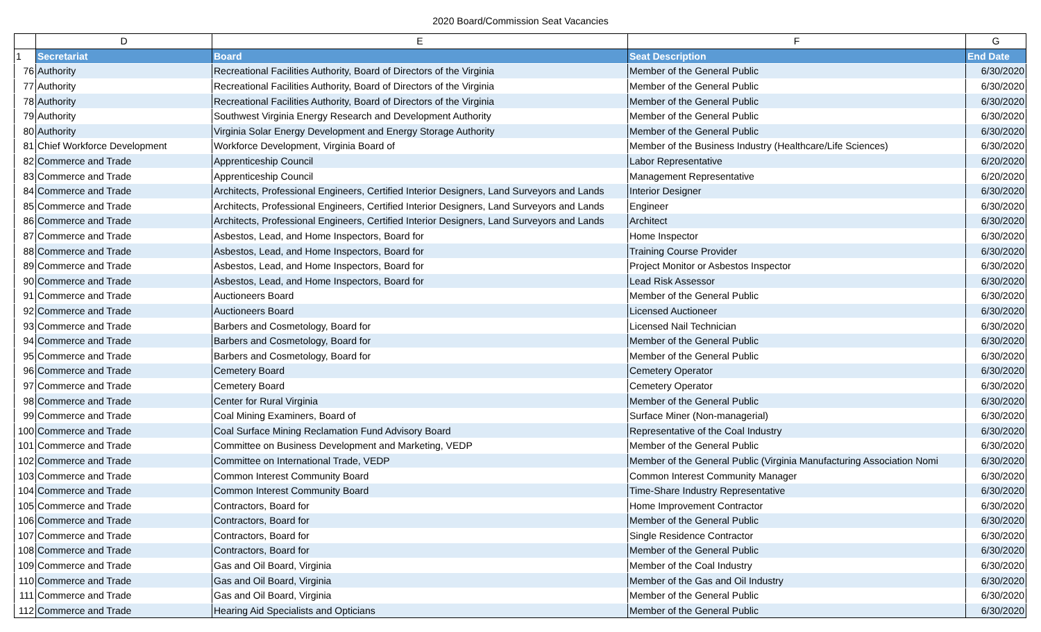2020 Board/Commission Seat Vacancies
| | D | E | F | G |
| --- | --- | --- | --- | --- |
| 1 | Secretariat | Board | Seat Description | End Date |
| 76 | Authority | Recreational Facilities Authority, Board of Directors of the Virginia | Member of the General Public | 6/30/2020 |
| 77 | Authority | Recreational Facilities Authority, Board of Directors of the Virginia | Member of the General Public | 6/30/2020 |
| 78 | Authority | Recreational Facilities Authority, Board of Directors of the Virginia | Member of the General Public | 6/30/2020 |
| 79 | Authority | Southwest Virginia Energy Research and Development Authority | Member of the General Public | 6/30/2020 |
| 80 | Authority | Virginia Solar Energy Development and Energy Storage Authority | Member of the General Public | 6/30/2020 |
| 81 | Chief Workforce Development | Workforce Development, Virginia Board of | Member of the Business Industry (Healthcare/Life Sciences) | 6/30/2020 |
| 82 | Commerce and Trade | Apprenticeship Council | Labor Representative | 6/20/2020 |
| 83 | Commerce and Trade | Apprenticeship Council | Management Representative | 6/20/2020 |
| 84 | Commerce and Trade | Architects, Professional Engineers, Certified Interior Designers, Land Surveyors and Lands | Interior Designer | 6/30/2020 |
| 85 | Commerce and Trade | Architects, Professional Engineers, Certified Interior Designers, Land Surveyors and Lands | Engineer | 6/30/2020 |
| 86 | Commerce and Trade | Architects, Professional Engineers, Certified Interior Designers, Land Surveyors and Lands | Architect | 6/30/2020 |
| 87 | Commerce and Trade | Asbestos, Lead, and Home Inspectors, Board for | Home Inspector | 6/30/2020 |
| 88 | Commerce and Trade | Asbestos, Lead, and Home Inspectors, Board for | Training Course Provider | 6/30/2020 |
| 89 | Commerce and Trade | Asbestos, Lead, and Home Inspectors, Board for | Project Monitor or Asbestos Inspector | 6/30/2020 |
| 90 | Commerce and Trade | Asbestos, Lead, and Home Inspectors, Board for | Lead Risk Assessor | 6/30/2020 |
| 91 | Commerce and Trade | Auctioneers Board | Member of the General Public | 6/30/2020 |
| 92 | Commerce and Trade | Auctioneers Board | Licensed Auctioneer | 6/30/2020 |
| 93 | Commerce and Trade | Barbers and Cosmetology, Board for | Licensed Nail Technician | 6/30/2020 |
| 94 | Commerce and Trade | Barbers and Cosmetology, Board for | Member of the General Public | 6/30/2020 |
| 95 | Commerce and Trade | Barbers and Cosmetology, Board for | Member of the General Public | 6/30/2020 |
| 96 | Commerce and Trade | Cemetery Board | Cemetery Operator | 6/30/2020 |
| 97 | Commerce and Trade | Cemetery Board | Cemetery Operator | 6/30/2020 |
| 98 | Commerce and Trade | Center for Rural Virginia | Member of the General Public | 6/30/2020 |
| 99 | Commerce and Trade | Coal Mining Examiners, Board of | Surface Miner (Non-managerial) | 6/30/2020 |
| 100 | Commerce and Trade | Coal Surface Mining Reclamation Fund Advisory Board | Representative of the Coal Industry | 6/30/2020 |
| 101 | Commerce and Trade | Committee on Business Development and Marketing, VEDP | Member of the General Public | 6/30/2020 |
| 102 | Commerce and Trade | Committee on International Trade, VEDP | Member of the General Public (Virginia Manufacturing Association Nomi | 6/30/2020 |
| 103 | Commerce and Trade | Common Interest Community Board | Common Interest Community Manager | 6/30/2020 |
| 104 | Commerce and Trade | Common Interest Community Board | Time-Share Industry Representative | 6/30/2020 |
| 105 | Commerce and Trade | Contractors, Board for | Home Improvement Contractor | 6/30/2020 |
| 106 | Commerce and Trade | Contractors, Board for | Member of the General Public | 6/30/2020 |
| 107 | Commerce and Trade | Contractors, Board for | Single Residence Contractor | 6/30/2020 |
| 108 | Commerce and Trade | Contractors, Board for | Member of the General Public | 6/30/2020 |
| 109 | Commerce and Trade | Gas and Oil Board, Virginia | Member of the Coal Industry | 6/30/2020 |
| 110 | Commerce and Trade | Gas and Oil Board, Virginia | Member of the Gas and Oil Industry | 6/30/2020 |
| 111 | Commerce and Trade | Gas and Oil Board, Virginia | Member of the General Public | 6/30/2020 |
| 112 | Commerce and Trade | Hearing Aid Specialists and Opticians | Member of the General Public | 6/30/2020 |